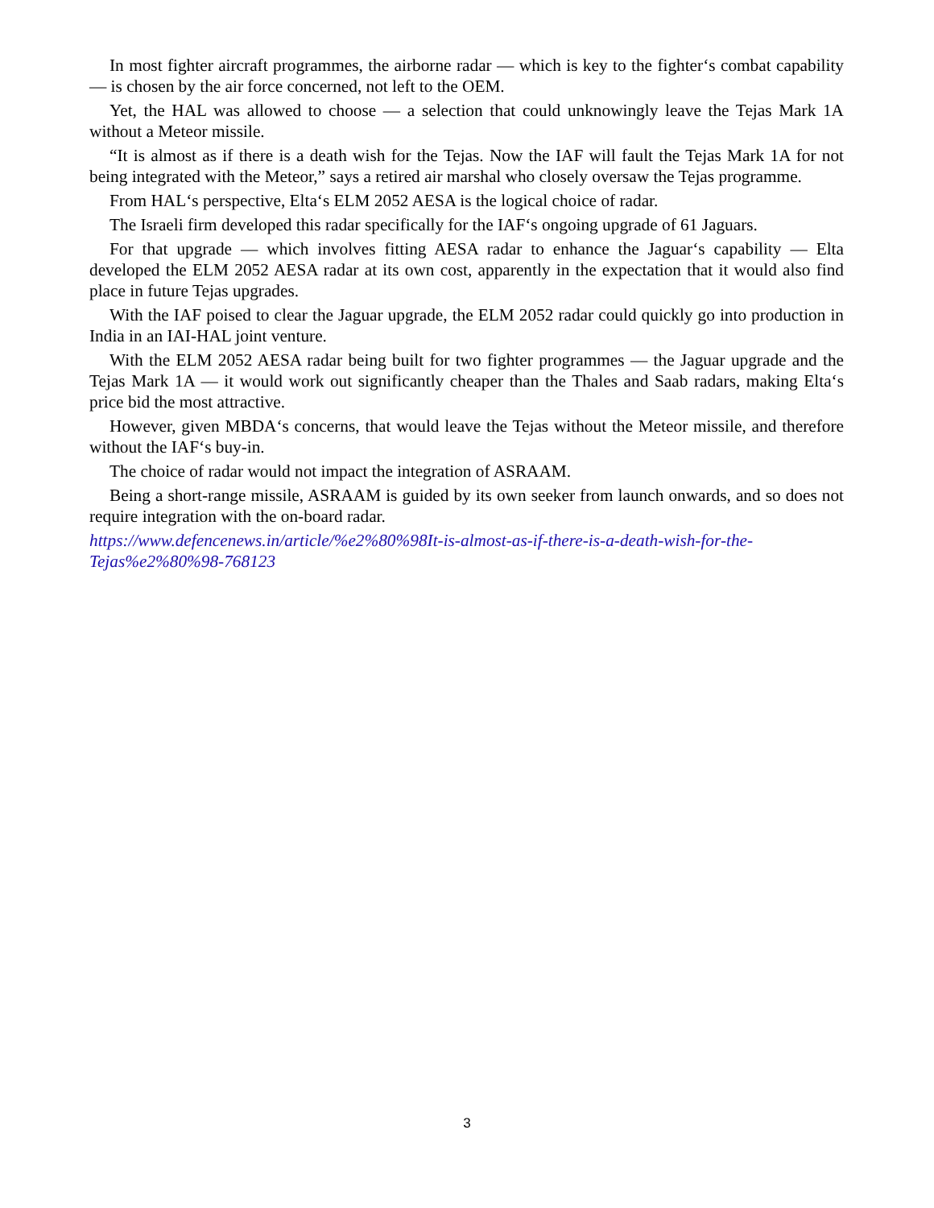In most fighter aircraft programmes, the airborne radar — which is key to the fighter‘s combat capability — is chosen by the air force concerned, not left to the OEM.
Yet, the HAL was allowed to choose — a selection that could unknowingly leave the Tejas Mark 1A without a Meteor missile.
“It is almost as if there is a death wish for the Tejas. Now the IAF will fault the Tejas Mark 1A for not being integrated with the Meteor,” says a retired air marshal who closely oversaw the Tejas programme.
From HAL‘s perspective, Elta‘s ELM 2052 AESA is the logical choice of radar.
The Israeli firm developed this radar specifically for the IAF‘s ongoing upgrade of 61 Jaguars.
For that upgrade — which involves fitting AESA radar to enhance the Jaguar‘s capability — Elta developed the ELM 2052 AESA radar at its own cost, apparently in the expectation that it would also find place in future Tejas upgrades.
With the IAF poised to clear the Jaguar upgrade, the ELM 2052 radar could quickly go into production in India in an IAI-HAL joint venture.
With the ELM 2052 AESA radar being built for two fighter programmes — the Jaguar upgrade and the Tejas Mark 1A — it would work out significantly cheaper than the Thales and Saab radars, making Elta‘s price bid the most attractive.
However, given MBDA‘s concerns, that would leave the Tejas without the Meteor missile, and therefore without the IAF‘s buy-in.
The choice of radar would not impact the integration of ASRAAM.
Being a short-range missile, ASRAAM is guided by its own seeker from launch onwards, and so does not require integration with the on-board radar.
https://www.defencenews.in/article/%e2%80%98It-is-almost-as-if-there-is-a-death-wish-for-the-Tejas%e2%80%98-768123
3